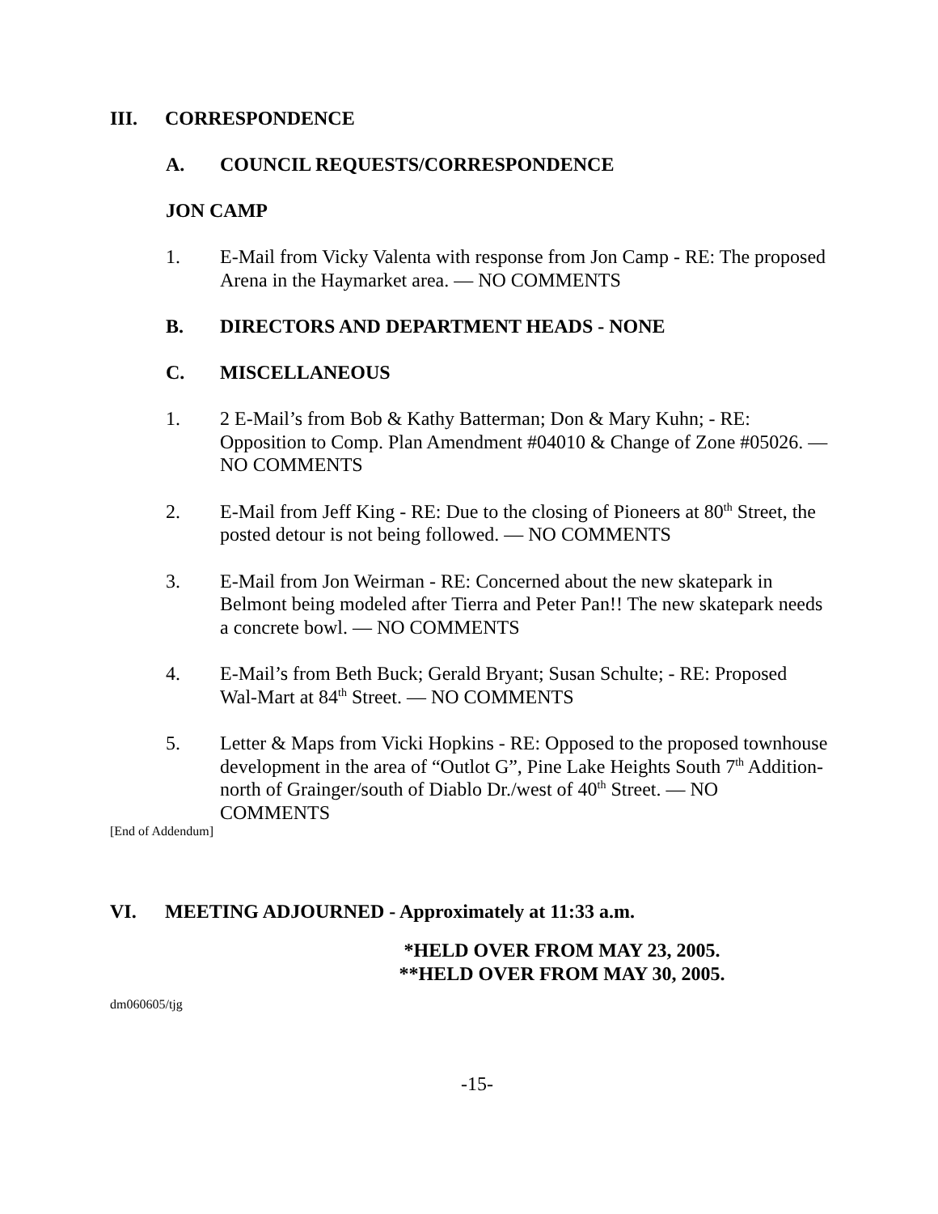III. CORRESPONDENCE
A. COUNCIL REQUESTS/CORRESPONDENCE
JON CAMP
1. E-Mail from Vicky Valenta with response from Jon Camp - RE: The proposed Arena in the Haymarket area. — NO COMMENTS
B. DIRECTORS AND DEPARTMENT HEADS - NONE
C. MISCELLANEOUS
1. 2 E-Mail’s from Bob & Kathy Batterman; Don & Mary Kuhn; - RE: Opposition to Comp. Plan Amendment #04010 & Change of Zone #05026. — NO COMMENTS
2. E-Mail from Jeff King - RE: Due to the closing of Pioneers at 80<sup>th</sup> Street, the posted detour is not being followed. — NO COMMENTS
3. E-Mail from Jon Weirman - RE: Concerned about the new skatepark in Belmont being modeled after Tierra and Peter Pan!! The new skatepark needs a concrete bowl. — NO COMMENTS
4. E-Mail’s from Beth Buck; Gerald Bryant; Susan Schulte; - RE: Proposed Wal-Mart at 84<sup>th</sup> Street. — NO COMMENTS
5. Letter & Maps from Vicki Hopkins - RE: Opposed to the proposed townhouse development in the area of “Outlot G”, Pine Lake Heights South 7<sup>th</sup> Addition-north of Grainger/south of Diablo Dr./west of 40<sup>th</sup> Street. — NO COMMENTS
[End of Addendum]
VI. MEETING ADJOURNED - Approximately at 11:33 a.m.
*HELD OVER FROM MAY 23, 2005.
**HELD OVER FROM MAY 30, 2005.
dm060605/tjg
-15-